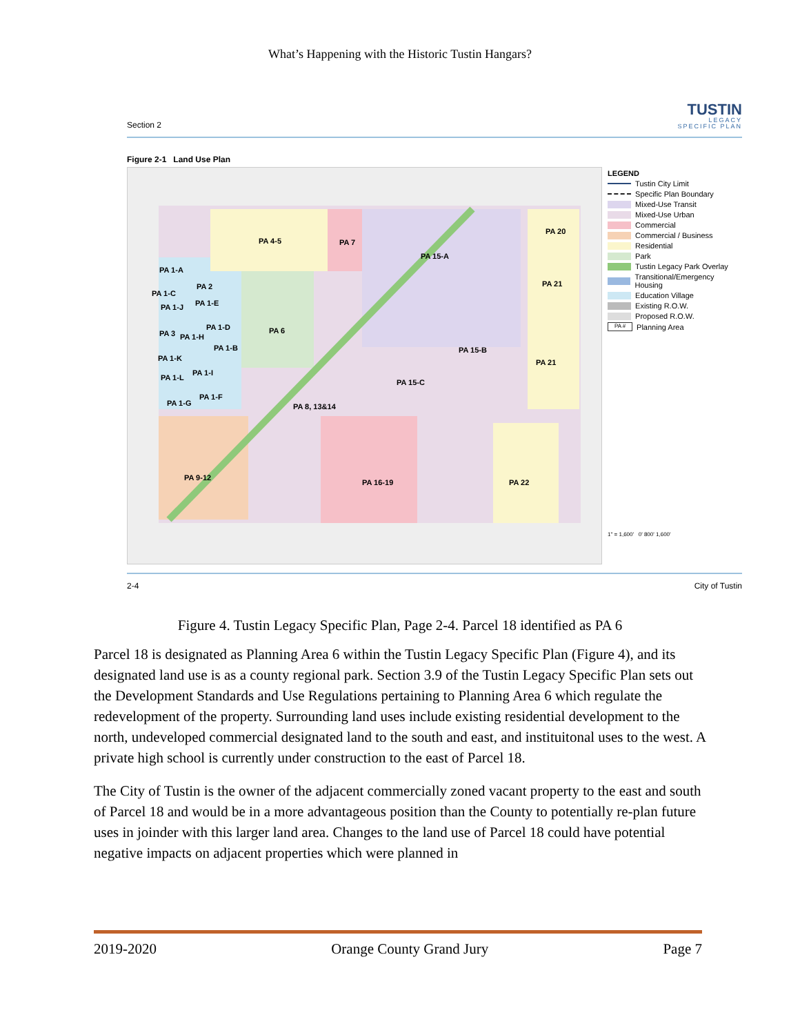What’s Happening with the Historic Tustin Hangars?
Section 2
TUSTIN
LEGACY
SPECIFIC PLAN
Figure 2-1 Land Use Plan
PA 4-5 PA 7
PA 15-A
PA 20
PA 1-A
PA 2
PA 1-C
PA 1-E PA 1-J
PA 21
PA 1-D PA 6 PA 3 PA 1-H
PA 1-B PA 15-B
PA 1-K PA 21
PA 1-I
PA 1-L
PA 15-C
PA 1-F
PA 1-G PA 8, 13&14
PA 9-12
PA 16-19 PA 22
LEGEND
Tustin City Limit
Specific Plan Boundary
Mixed-Use Transit
Mixed-Use Urban
Commercial
Commercial / Business
Residential
Park
Tustin Legacy Park Overlay
Transitional/Emergency Housing
Education Village
Existing R.O.W.
Proposed R.O.W.
PA # Planning Area
1" = 1,600' 0' 800' 1,600'
2-4 City of Tustin
Figure 4. Tustin Legacy Specific Plan, Page 2-4. Parcel 18 identified as PA 6
Parcel 18 is designated as Planning Area 6 within the Tustin Legacy Specific Plan (Figure 4), and its designated land use is as a county regional park. Section 3.9 of the Tustin Legacy Specific Plan sets out the Development Standards and Use Regulations pertaining to Planning Area 6 which regulate the redevelopment of the property. Surrounding land uses include existing residential development to the north, undeveloped commercial designated land to the south and east, and instituitonal uses to the west. A private high school is currently under construction to the east of Parcel 18.
The City of Tustin is the owner of the adjacent commercially zoned vacant property to the east and south of Parcel 18 and would be in a more advantageous position than the County to potentially re-plan future uses in joinder with this larger land area. Changes to the land use of Parcel 18 could have potential negative impacts on adjacent properties which were planned in
2019-2020 Orange County Grand Jury Page 7